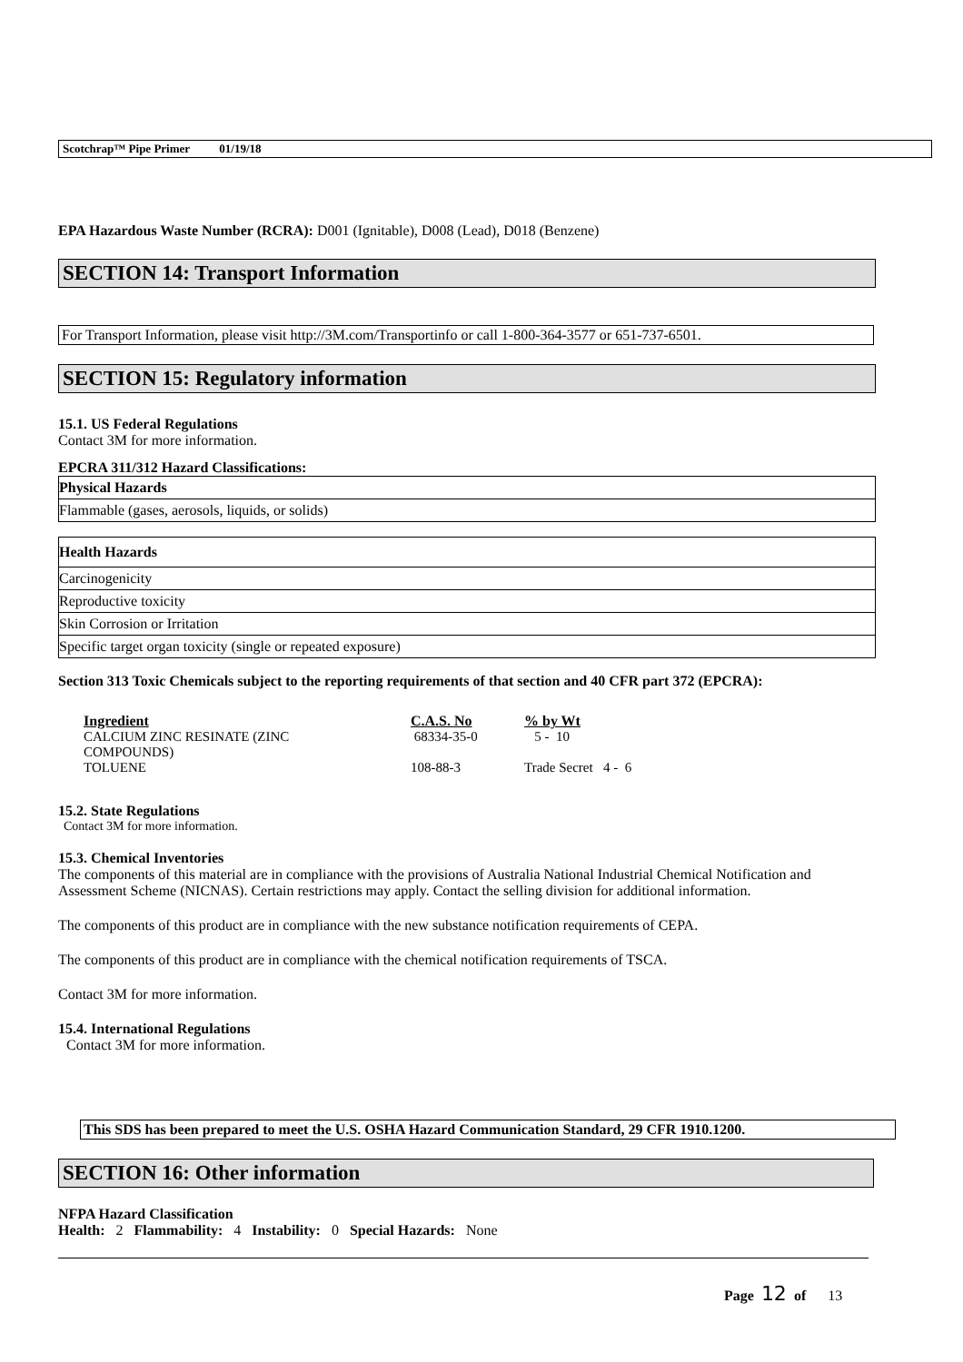Scotchrap™ Pipe Primer 01/19/18
EPA Hazardous Waste Number (RCRA): D001 (Ignitable), D008 (Lead), D018 (Benzene)
SECTION 14: Transport Information
For Transport Information, please visit http://3M.com/Transportinfo or call 1-800-364-3577 or 651-737-6501.
SECTION 15: Regulatory information
15.1. US Federal Regulations
Contact 3M for more information.
EPCRA 311/312 Hazard Classifications:
| Physical Hazards |
| Flammable (gases, aerosols, liquids, or solids) |
| Health Hazards |
| Carcinogenicity |
| Reproductive toxicity |
| Skin Corrosion or Irritation |
| Specific target organ toxicity (single or repeated exposure) |
Section 313 Toxic Chemicals subject to the reporting requirements of that section and 40 CFR part 372 (EPCRA):
| Ingredient | C.A.S. No | % by Wt |
| --- | --- | --- |
| CALCIUM ZINC RESINATE (ZINC COMPOUNDS) | 68334-35-0 | 5 - 10 |
| TOLUENE | 108-88-3 | Trade Secret 4 - 6 |
15.2. State Regulations
Contact 3M for more information.
15.3. Chemical Inventories
The components of this material are in compliance with the provisions of Australia National Industrial Chemical Notification and Assessment Scheme (NICNAS). Certain restrictions may apply. Contact the selling division for additional information.
The components of this product are in compliance with the new substance notification requirements of CEPA.
The components of this product are in compliance with the chemical notification requirements of TSCA.
Contact 3M for more information.
15.4. International Regulations
Contact 3M for more information.
This SDS has been prepared to meet the U.S. OSHA Hazard Communication Standard, 29 CFR 1910.1200.
SECTION 16: Other information
NFPA Hazard Classification
Health: 2 Flammability: 4 Instability: 0 Special Hazards: None
Page 12 of 13